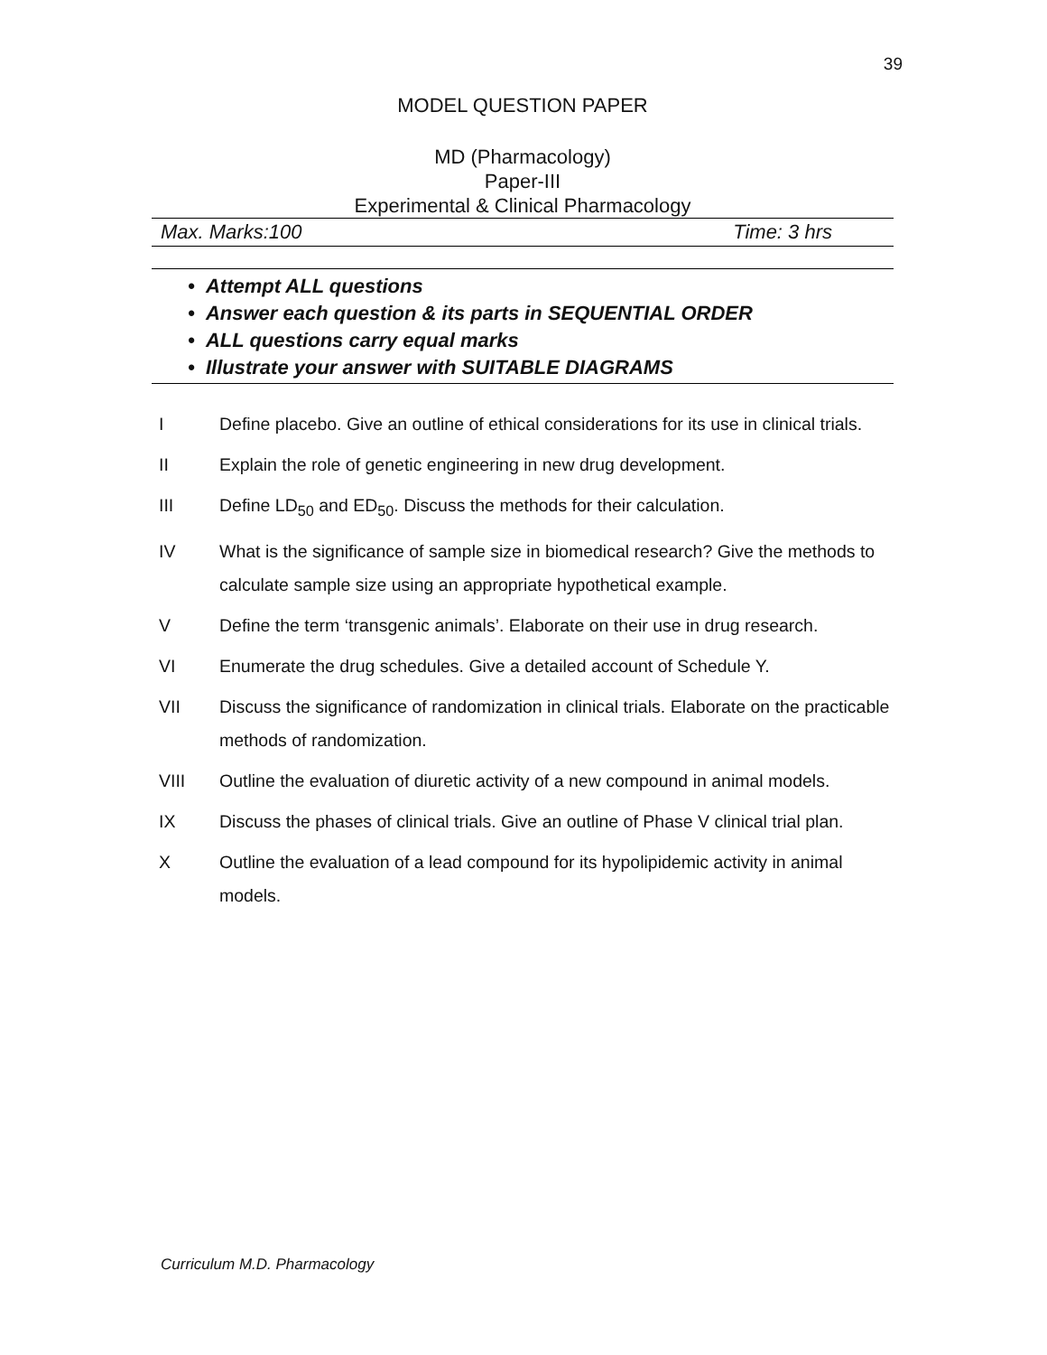39
MODEL QUESTION PAPER
MD (Pharmacology)
Paper-III
Experimental & Clinical Pharmacology
Max. Marks:100 Time: 3 hrs
• Attempt ALL questions
• Answer each question & its parts in SEQUENTIAL ORDER
• ALL questions carry equal marks
• Illustrate your answer with SUITABLE DIAGRAMS
I Define placebo. Give an outline of ethical considerations for its use in clinical trials.
II Explain the role of genetic engineering in new drug development.
III Define LD<sub>50</sub> and ED<sub>50</sub>. Discuss the methods for their calculation.
IV What is the significance of sample size in biomedical research? Give the methods to calculate sample size using an appropriate hypothetical example.
V Define the term ‘transgenic animals’. Elaborate on their use in drug research.
VI Enumerate the drug schedules. Give a detailed account of Schedule Y.
VII Discuss the significance of randomization in clinical trials. Elaborate on the practicable methods of randomization.
VIII Outline the evaluation of diuretic activity of a new compound in animal models.
IX Discuss the phases of clinical trials. Give an outline of Phase V clinical trial plan.
X Outline the evaluation of a lead compound for its hypolipidemic activity in animal models.
Curriculum M.D. Pharmacology